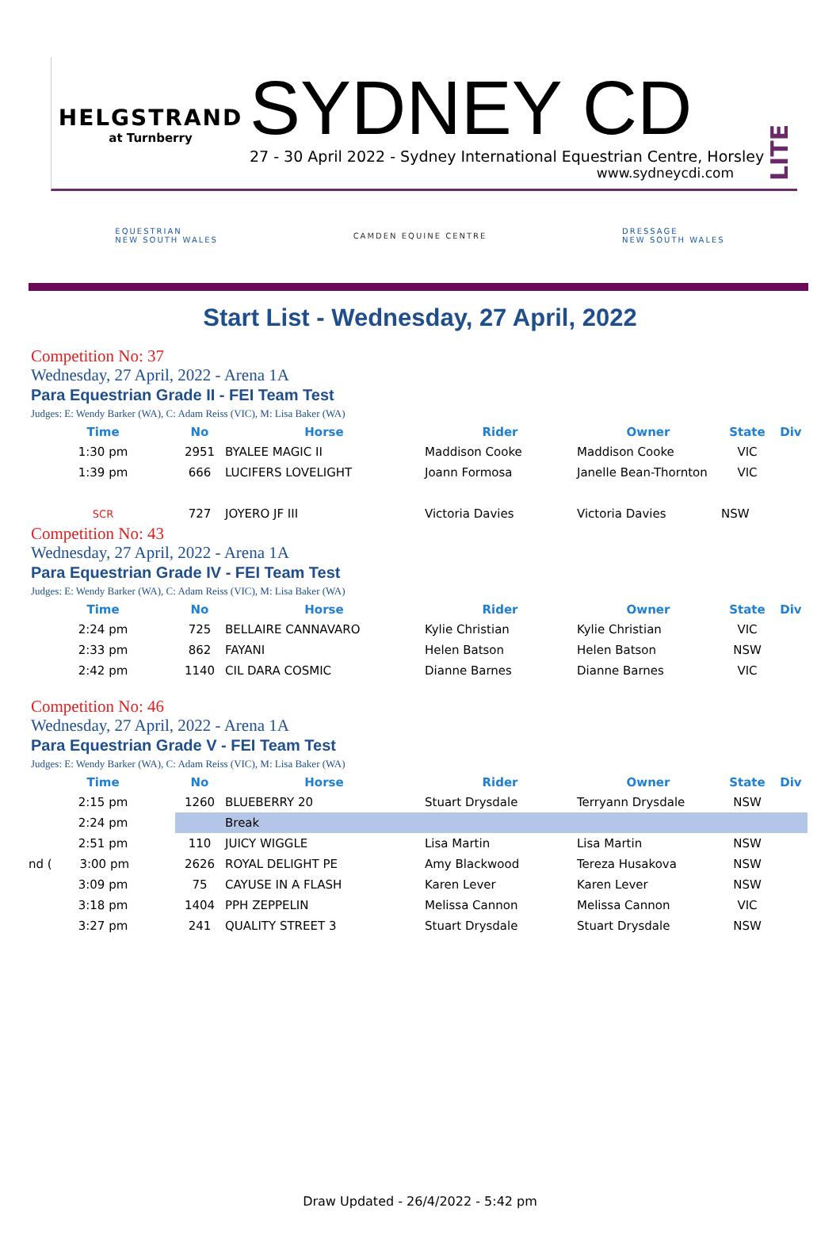HELGSTRAND
at Turnberry
SYDNEY CD
27 - 30 April 2022 - Sydney International Equestrian Centre, Horsley
www.sydneycdi.com
LITE
EQUESTRIAN
NEW SOUTH WALES
CAMDEN EQUINE CENTRE
DRESSAGE
NEW SOUTH WALES
Start List - Wednesday, 27 April, 2022
Competition No: 37
Wednesday, 27 April, 2022 - Arena 1A
Para Equestrian Grade II - FEI Team Test
Judges: E: Wendy Barker (WA), C: Adam Reiss (VIC), M: Lisa Baker (WA)
| Time | No | Horse | Rider | Owner | State | Div |
| --- | --- | --- | --- | --- | --- | --- |
| 1:30 pm | 2951 | BYALEE MAGIC II | Maddison Cooke | Maddison Cooke | VIC | |
| 1:39 pm | 666 | LUCIFERS LOVELIGHT | Joann Formosa | Janelle Bean-Thornton | VIC | |
| SCR | 727 | JOYERO JF III | Victoria Davies | Victoria Davies | NSW | |
Competition No: 43
Wednesday, 27 April, 2022 - Arena 1A
Para Equestrian Grade IV - FEI Team Test
Judges: E: Wendy Barker (WA), C: Adam Reiss (VIC), M: Lisa Baker (WA)
| Time | No | Horse | Rider | Owner | State | Div |
| --- | --- | --- | --- | --- | --- | --- |
| 2:24 pm | 725 | BELLAIRE CANNAVARO | Kylie Christian | Kylie Christian | VIC | |
| 2:33 pm | 862 | FAYANI | Helen Batson | Helen Batson | NSW | |
| 2:42 pm | 1140 | CIL DARA COSMIC | Dianne Barnes | Dianne Barnes | VIC | |
Competition No: 46
Wednesday, 27 April, 2022 - Arena 1A
Para Equestrian Grade V - FEI Team Test
Judges: E: Wendy Barker (WA), C: Adam Reiss (VIC), M: Lisa Baker (WA)
| Time | No | Horse | Rider | Owner | State | Div |
| --- | --- | --- | --- | --- | --- | --- |
| 2:15 pm | 1260 | BLUEBERRY 20 | Stuart Drysdale | Terryann Drysdale | NSW | |
| 2:24 pm | | Break | | | | |
| 2:51 pm | 110 | JUICY WIGGLE | Lisa Martin | Lisa Martin | NSW | |
| nd ( 3:00 pm | 2626 | ROYAL DELIGHT PE | Amy Blackwood | Tereza Husakova | NSW | |
| 3:09 pm | 75 | CAYUSE IN A FLASH | Karen Lever | Karen Lever | NSW | |
| 3:18 pm | 1404 | PPH ZEPPELIN | Melissa Cannon | Melissa Cannon | VIC | |
| 3:27 pm | 241 | QUALITY STREET 3 | Stuart Drysdale | Stuart Drysdale | NSW | |
Draw Updated - 26/4/2022 - 5:42 pm